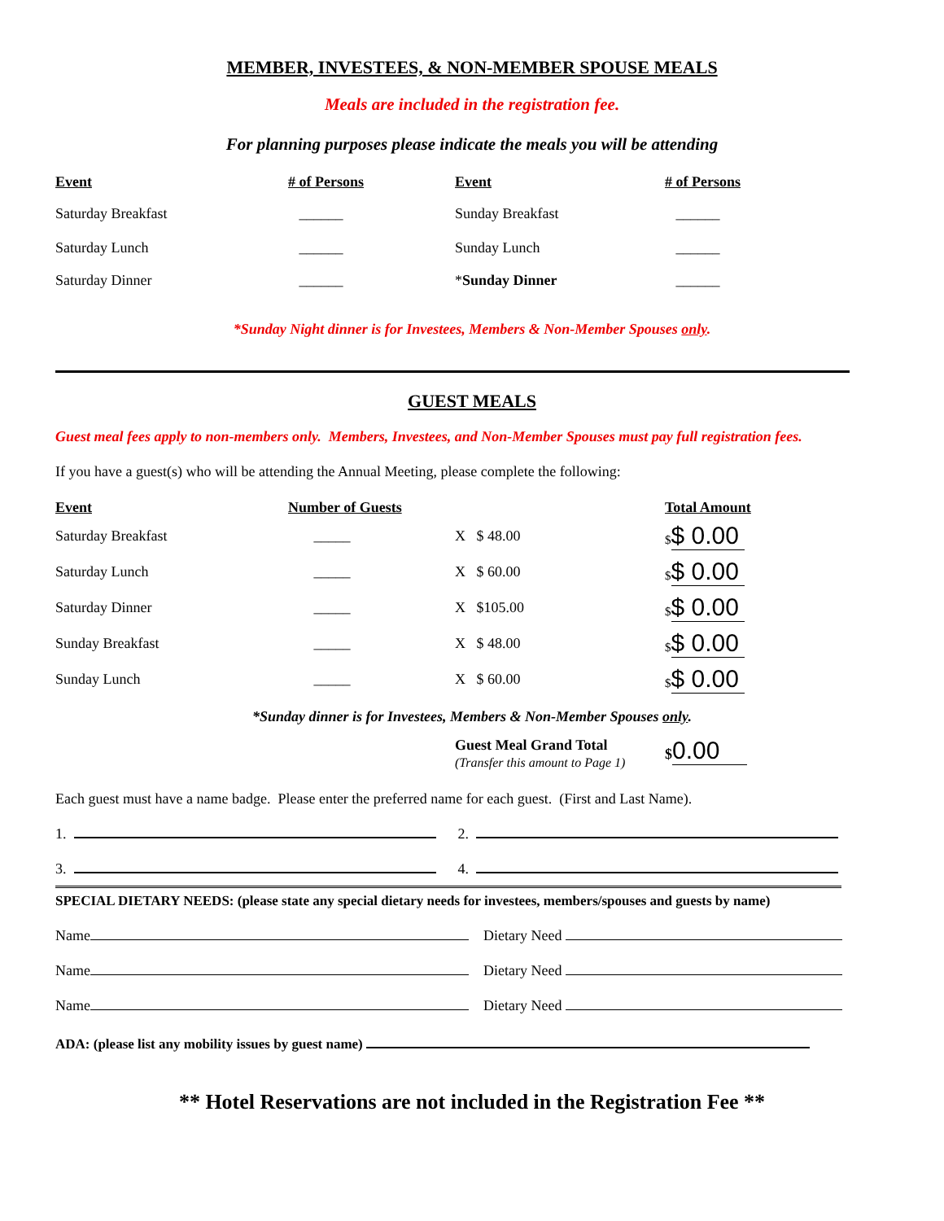MEMBER, INVESTEES, & NON-MEMBER SPOUSE MEALS
Meals are included in the registration fee.
For planning purposes please indicate the meals you will be attending
| Event | # of Persons | Event | # of Persons |
| --- | --- | --- | --- |
| Saturday Breakfast | ______ | Sunday Breakfast | ______ |
| Saturday Lunch | ______ | Sunday Lunch | ______ |
| Saturday Dinner | ______ | * Sunday Dinner | ______ |
*Sunday Night dinner is for Investees, Members & Non-Member Spouses only.
GUEST MEALS
Guest meal fees apply to non-members only. Members, Investees, and Non-Member Spouses must pay full registration fees.
If you have a guest(s) who will be attending the Annual Meeting, please complete the following:
| Event | Number of Guests | | Total Amount |
| Saturday Breakfast | _____ | X $ 48.00 | $ $ 0.00 |
| Saturday Lunch | _____ | X $ 60.00 | $ $ 0.00 |
| Saturday Dinner | _____ | X $105.00 | $ $ 0.00 |
| Sunday Breakfast | _____ | X $ 48.00 | $ $ 0.00 |
| Sunday Lunch | _____ | X $ 60.00 | $ $ 0.00 |
*Sunday dinner is for Investees, Members & Non-Member Spouses only.
| | Guest Meal Grand Total (Transfer this amount to Page 1) | $ 0.00 |
Each guest must have a name badge. Please enter the preferred name for each guest. (First and Last Name).
1. 2.
3. 4.
SPECIAL DIETARY NEEDS: (please state any special dietary needs for investees, members/spouses and guests by name)
Name Dietary Need
Name Dietary Need
Name Dietary Need
ADA: (please list any mobility issues by guest name)
** Hotel Reservations are not included in the Registration Fee **